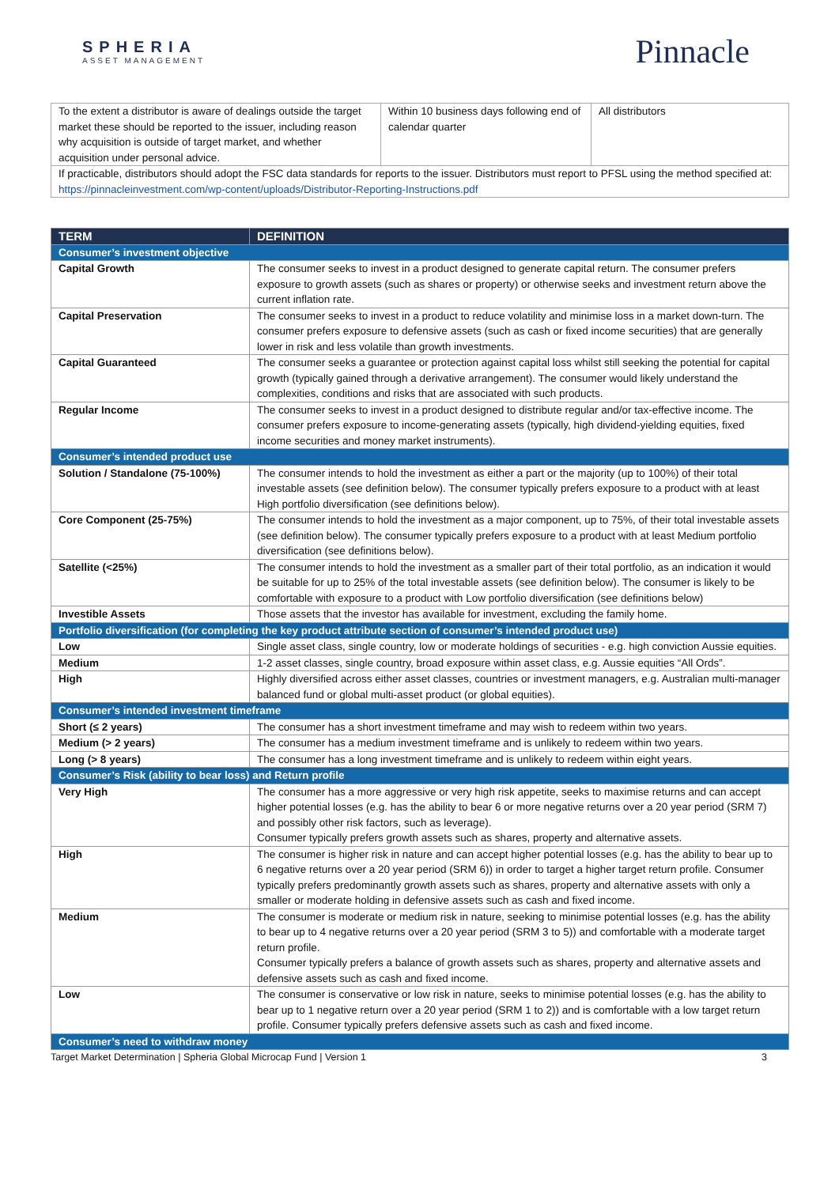SPHERIA
ASSET MANAGEMENT
Pinnacle
| To the extent a distributor is aware of dealings outside the target market these should be reported to the issuer, including reason why acquisition is outside of target market, and whether acquisition under personal advice. | Within 10 business days following end of calendar quarter | All distributors |
| If practicable, distributors should adopt the FSC data standards for reports to the issuer. Distributors must report to PFSL using the method specified at: https://pinnacleinvestment.com/wp-content/uploads/Distributor-Reporting-Instructions.pdf | | |
| TERM | DEFINITION |
| --- | --- |
| Consumer’s investment objective | |
| Capital Growth | The consumer seeks to invest in a product designed to generate capital return. The consumer prefers exposure to growth assets (such as shares or property) or otherwise seeks and investment return above the current inflation rate. |
| Capital Preservation | The consumer seeks to invest in a product to reduce volatility and minimise loss in a market down-turn. The consumer prefers exposure to defensive assets (such as cash or fixed income securities) that are generally lower in risk and less volatile than growth investments. |
| Capital Guaranteed | The consumer seeks a guarantee or protection against capital loss whilst still seeking the potential for capital growth (typically gained through a derivative arrangement). The consumer would likely understand the complexities, conditions and risks that are associated with such products. |
| Regular Income | The consumer seeks to invest in a product designed to distribute regular and/or tax-effective income. The consumer prefers exposure to income-generating assets (typically, high dividend-yielding equities, fixed income securities and money market instruments). |
| Consumer’s intended product use | |
| Solution / Standalone (75-100%) | The consumer intends to hold the investment as either a part or the majority (up to 100%) of their total investable assets (see definition below). The consumer typically prefers exposure to a product with at least High portfolio diversification (see definitions below). |
| Core Component (25-75%) | The consumer intends to hold the investment as a major component, up to 75%, of their total investable assets (see definition below). The consumer typically prefers exposure to a product with at least Medium portfolio diversification (see definitions below). |
| Satellite (<25%) | The consumer intends to hold the investment as a smaller part of their total portfolio, as an indication it would be suitable for up to 25% of the total investable assets (see definition below). The consumer is likely to be comfortable with exposure to a product with Low portfolio diversification (see definitions below) |
| Investible Assets | Those assets that the investor has available for investment, excluding the family home. |
| Portfolio diversification (for completing the key product attribute section of consumer’s intended product use) | |
| Low | Single asset class, single country, low or moderate holdings of securities - e.g. high conviction Aussie equities. |
| Medium | 1-2 asset classes, single country, broad exposure within asset class, e.g. Aussie equities “All Ords”. |
| High | Highly diversified across either asset classes, countries or investment managers, e.g. Australian multi-manager balanced fund or global multi-asset product (or global equities). |
| Consumer’s intended investment timeframe | |
| Short (≤ 2 years) | The consumer has a short investment timeframe and may wish to redeem within two years. |
| Medium (> 2 years) | The consumer has a medium investment timeframe and is unlikely to redeem within two years. |
| Long (> 8 years) | The consumer has a long investment timeframe and is unlikely to redeem within eight years. |
| Consumer’s Risk (ability to bear loss) and Return profile | |
| Very High | The consumer has a more aggressive or very high risk appetite, seeks to maximise returns and can accept higher potential losses (e.g. has the ability to bear 6 or more negative returns over a 20 year period (SRM 7) and possibly other risk factors, such as leverage). Consumer typically prefers growth assets such as shares, property and alternative assets. |
| High | The consumer is higher risk in nature and can accept higher potential losses (e.g. has the ability to bear up to 6 negative returns over a 20 year period (SRM 6)) in order to target a higher target return profile. Consumer typically prefers predominantly growth assets such as shares, property and alternative assets with only a smaller or moderate holding in defensive assets such as cash and fixed income. |
| Medium | The consumer is moderate or medium risk in nature, seeking to minimise potential losses (e.g. has the ability to bear up to 4 negative returns over a 20 year period (SRM 3 to 5)) and comfortable with a moderate target return profile. Consumer typically prefers a balance of growth assets such as shares, property and alternative assets and defensive assets such as cash and fixed income. |
| Low | The consumer is conservative or low risk in nature, seeks to minimise potential losses (e.g. has the ability to bear up to 1 negative return over a 20 year period (SRM 1 to 2)) and is comfortable with a low target return profile. Consumer typically prefers defensive assets such as cash and fixed income. |
| Consumer’s need to withdraw money | |
Target Market Determination | Spheria Global Microcap Fund | Version 1 3